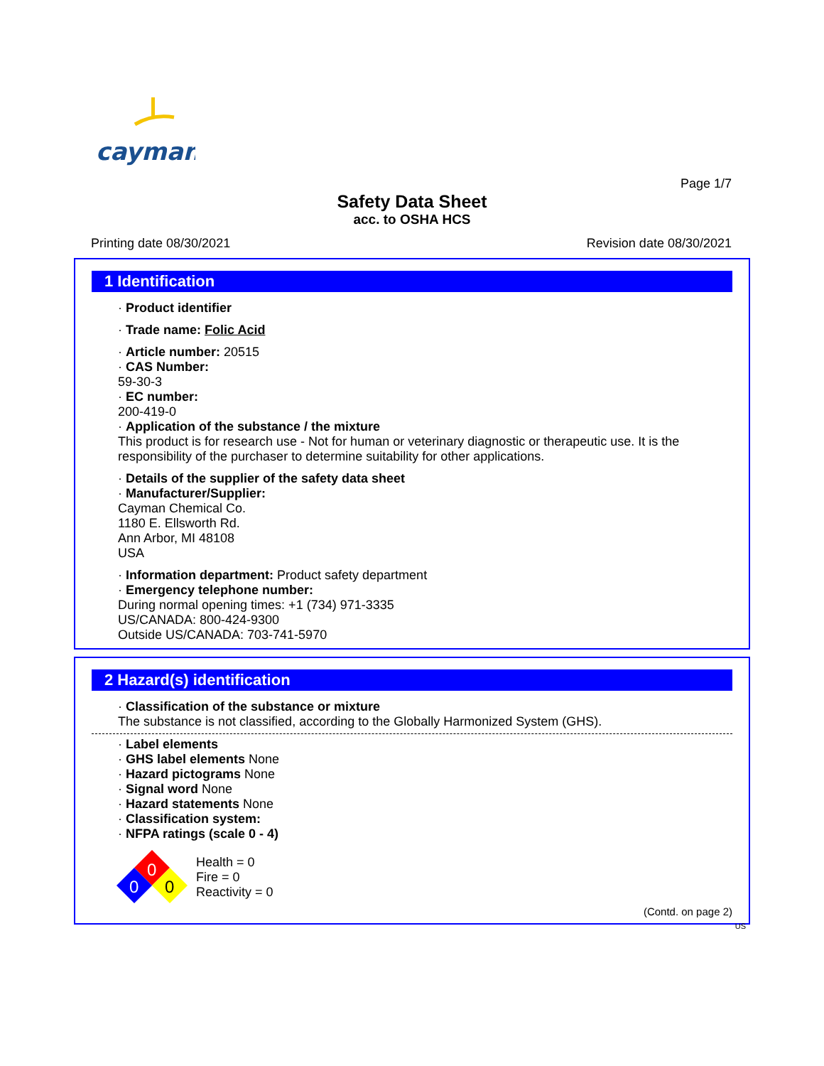cayman
Page 1/7
Safety Data Sheet
acc. to OSHA HCS
Printing date 08/30/2021 Revision date 08/30/2021
1 Identification
· Product identifier
· Trade name: Folic Acid
· Article number: 20515
· CAS Number:
59-30-3
· EC number:
200-419-0
· Application of the substance / the mixture
This product is for research use - Not for human or veterinary diagnostic or therapeutic use. It is the responsibility of the purchaser to determine suitability for other applications.
· Details of the supplier of the safety data sheet
· Manufacturer/Supplier:
Cayman Chemical Co.
1180 E. Ellsworth Rd.
Ann Arbor, MI 48108
USA
· Information department: Product safety department
· Emergency telephone number:
During normal opening times: +1 (734) 971-3335
US/CANADA: 800-424-9300
Outside US/CANADA: 703-741-5970
2 Hazard(s) identification
· Classification of the substance or mixture
The substance is not classified, according to the Globally Harmonized System (GHS).
· Label elements
· GHS label elements None
· Hazard pictograms None
· Signal word None
· Hazard statements None
· Classification system:
· NFPA ratings (scale 0 - 4)
0
0
0
Health = 0
Fire = 0
Reactivity = 0
(Contd. on page 2)
US